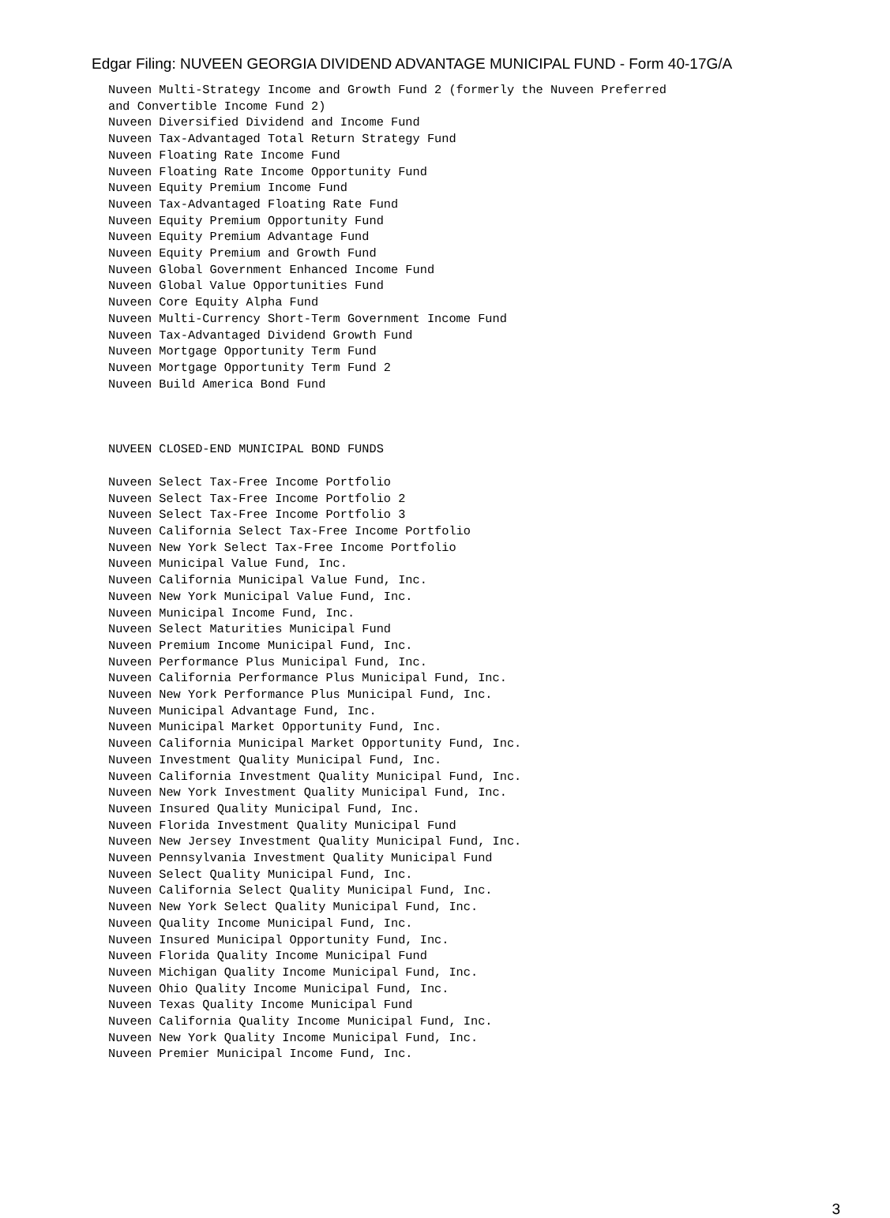Edgar Filing: NUVEEN GEORGIA DIVIDEND ADVANTAGE MUNICIPAL FUND - Form 40-17G/A
Nuveen Multi-Strategy Income and Growth Fund 2 (formerly the Nuveen Preferred
and Convertible Income Fund 2)
Nuveen Diversified Dividend and Income Fund
Nuveen Tax-Advantaged Total Return Strategy Fund
Nuveen Floating Rate Income Fund
Nuveen Floating Rate Income Opportunity Fund
Nuveen Equity Premium Income Fund
Nuveen Tax-Advantaged Floating Rate Fund
Nuveen Equity Premium Opportunity Fund
Nuveen Equity Premium Advantage Fund
Nuveen Equity Premium and Growth Fund
Nuveen Global Government Enhanced Income Fund
Nuveen Global Value Opportunities Fund
Nuveen Core Equity Alpha Fund
Nuveen Multi-Currency Short-Term Government Income Fund
Nuveen Tax-Advantaged Dividend Growth Fund
Nuveen Mortgage Opportunity Term Fund
Nuveen Mortgage Opportunity Term Fund 2
Nuveen Build America Bond Fund



NUVEEN CLOSED-END MUNICIPAL BOND FUNDS

Nuveen Select Tax-Free Income Portfolio
Nuveen Select Tax-Free Income Portfolio 2
Nuveen Select Tax-Free Income Portfolio 3
Nuveen California Select Tax-Free Income Portfolio
Nuveen New York Select Tax-Free Income Portfolio
Nuveen Municipal Value Fund, Inc.
Nuveen California Municipal Value Fund, Inc.
Nuveen New York Municipal Value Fund, Inc.
Nuveen Municipal Income Fund, Inc.
Nuveen Select Maturities Municipal Fund
Nuveen Premium Income Municipal Fund, Inc.
Nuveen Performance Plus Municipal Fund, Inc.
Nuveen California Performance Plus Municipal Fund, Inc.
Nuveen New York Performance Plus Municipal Fund, Inc.
Nuveen Municipal Advantage Fund, Inc.
Nuveen Municipal Market Opportunity Fund, Inc.
Nuveen California Municipal Market Opportunity Fund, Inc.
Nuveen Investment Quality Municipal Fund, Inc.
Nuveen California Investment Quality Municipal Fund, Inc.
Nuveen New York Investment Quality Municipal Fund, Inc.
Nuveen Insured Quality Municipal Fund, Inc.
Nuveen Florida Investment Quality Municipal Fund
Nuveen New Jersey Investment Quality Municipal Fund, Inc.
Nuveen Pennsylvania Investment Quality Municipal Fund
Nuveen Select Quality Municipal Fund, Inc.
Nuveen California Select Quality Municipal Fund, Inc.
Nuveen New York Select Quality Municipal Fund, Inc.
Nuveen Quality Income Municipal Fund, Inc.
Nuveen Insured Municipal Opportunity Fund, Inc.
Nuveen Florida Quality Income Municipal Fund
Nuveen Michigan Quality Income Municipal Fund, Inc.
Nuveen Ohio Quality Income Municipal Fund, Inc.
Nuveen Texas Quality Income Municipal Fund
Nuveen California Quality Income Municipal Fund, Inc.
Nuveen New York Quality Income Municipal Fund, Inc.
Nuveen Premier Municipal Income Fund, Inc.
3